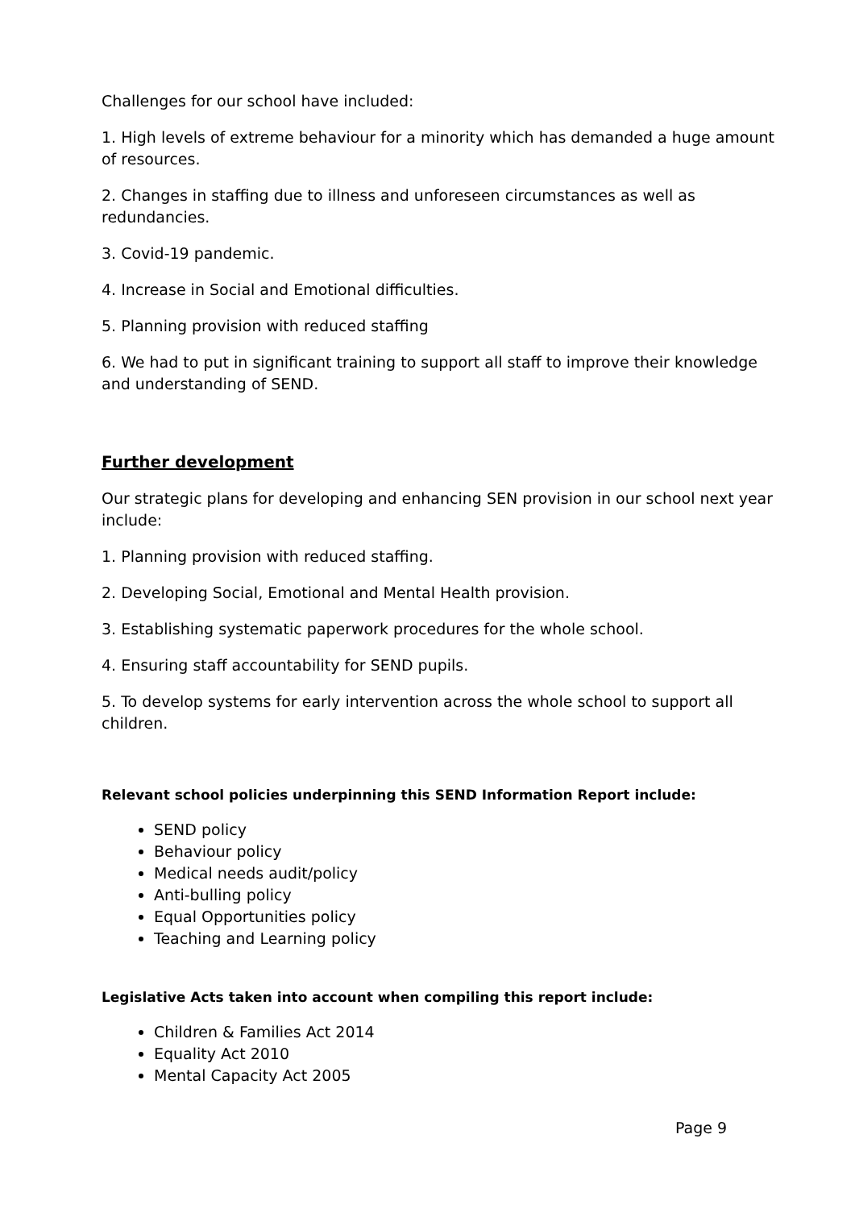Challenges for our school have included:
1. High levels of extreme behaviour for a minority which has demanded a huge amount of resources.
2. Changes in staffing due to illness and unforeseen circumstances as well as redundancies.
3. Covid-19 pandemic.
4. Increase in Social and Emotional difficulties.
5. Planning provision with reduced staffing
6. We had to put in significant training to support all staff to improve their knowledge and understanding of SEND.
Further development
Our strategic plans for developing and enhancing SEN provision in our school next year include:
1. Planning provision with reduced staffing.
2. Developing Social, Emotional and Mental Health provision.
3. Establishing systematic paperwork procedures for the whole school.
4. Ensuring staff accountability for SEND pupils.
5. To develop systems for early intervention across the whole school to support all children.
Relevant school policies underpinning this SEND Information Report include:
SEND policy
Behaviour policy
Medical needs audit/policy
Anti-bulling policy
Equal Opportunities policy
Teaching and Learning policy
Legislative Acts taken into account when compiling this report include:
Children & Families Act 2014
Equality Act 2010
Mental Capacity Act 2005
Page 9